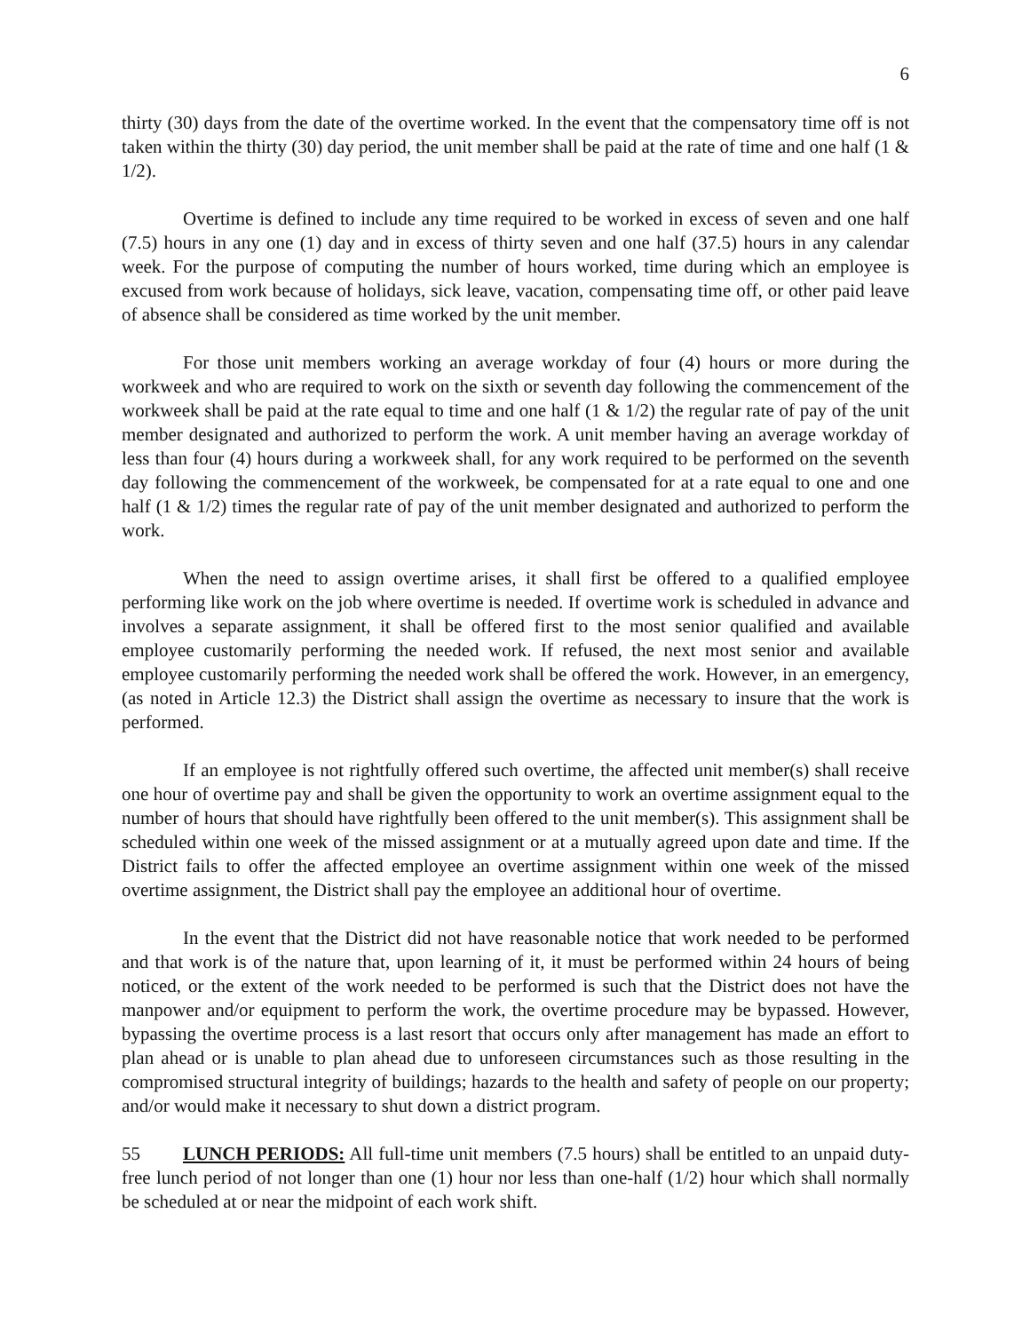6
thirty (30) days from the date of the overtime worked. In the event that the compensatory time off is not taken within the thirty (30) day period, the unit member shall be paid at the rate of time and one half (1 & 1/2).
Overtime is defined to include any time required to be worked in excess of seven and one half (7.5) hours in any one (1) day and in excess of thirty seven and one half (37.5) hours in any calendar week. For the purpose of computing the number of hours worked, time during which an employee is excused from work because of holidays, sick leave, vacation, compensating time off, or other paid leave of absence shall be considered as time worked by the unit member.
For those unit members working an average workday of four (4) hours or more during the workweek and who are required to work on the sixth or seventh day following the commencement of the workweek shall be paid at the rate equal to time and one half (1 & 1/2) the regular rate of pay of the unit member designated and authorized to perform the work. A unit member having an average workday of less than four (4) hours during a workweek shall, for any work required to be performed on the seventh day following the commencement of the workweek, be compensated for at a rate equal to one and one half (1 & 1/2) times the regular rate of pay of the unit member designated and authorized to perform the work.
When the need to assign overtime arises, it shall first be offered to a qualified employee performing like work on the job where overtime is needed. If overtime work is scheduled in advance and involves a separate assignment, it shall be offered first to the most senior qualified and available employee customarily performing the needed work. If refused, the next most senior and available employee customarily performing the needed work shall be offered the work. However, in an emergency, (as noted in Article 12.3) the District shall assign the overtime as necessary to insure that the work is performed.
If an employee is not rightfully offered such overtime, the affected unit member(s) shall receive one hour of overtime pay and shall be given the opportunity to work an overtime assignment equal to the number of hours that should have rightfully been offered to the unit member(s). This assignment shall be scheduled within one week of the missed assignment or at a mutually agreed upon date and time. If the District fails to offer the affected employee an overtime assignment within one week of the missed overtime assignment, the District shall pay the employee an additional hour of overtime.
In the event that the District did not have reasonable notice that work needed to be performed and that work is of the nature that, upon learning of it, it must be performed within 24 hours of being noticed, or the extent of the work needed to be performed is such that the District does not have the manpower and/or equipment to perform the work, the overtime procedure may be bypassed. However, bypassing the overtime process is a last resort that occurs only after management has made an effort to plan ahead or is unable to plan ahead due to unforeseen circumstances such as those resulting in the compromised structural integrity of buildings; hazards to the health and safety of people on our property; and/or would make it necessary to shut down a district program.
55 LUNCH PERIODS: All full-time unit members (7.5 hours) shall be entitled to an unpaid duty-free lunch period of not longer than one (1) hour nor less than one-half (1/2) hour which shall normally be scheduled at or near the midpoint of each work shift.